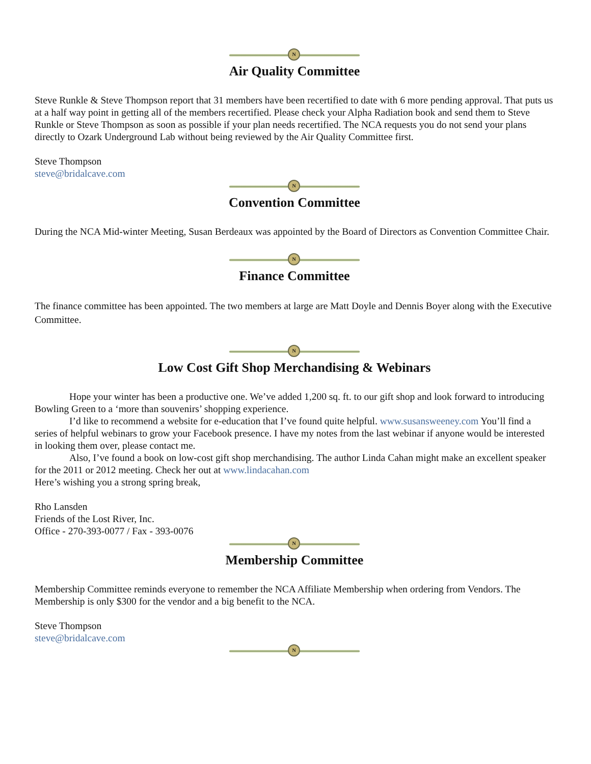N
Air Quality Committee
Steve Runkle & Steve Thompson report that 31 members have been recertified to date with 6 more pending approval. That puts us at a half way point in getting all of the members recertified. Please check your Alpha Radiation book and send them to Steve Runkle or Steve Thompson as soon as possible if your plan needs recertified. The NCA requests you do not send your plans directly to Ozark Underground Lab without being reviewed by the Air Quality Committee first.
Steve Thompson
steve@bridalcave.com
N
Convention Committee
During the NCA Mid-winter Meeting, Susan Berdeaux was appointed by the Board of Directors as Convention Committee Chair.
N
Finance Committee
The finance committee has been appointed. The two members at large are Matt Doyle and Dennis Boyer along with the Executive Committee.
N
Low Cost Gift Shop Merchandising & Webinars
Hope your winter has been a productive one. We’ve added 1,200 sq. ft. to our gift shop and look forward to introducing Bowling Green to a ‘more than souvenirs’ shopping experience.
I’d like to recommend a website for e-education that I’ve found quite helpful. www.susansweeney.com You’ll find a series of helpful webinars to grow your Facebook presence. I have my notes from the last webinar if anyone would be interested in looking them over, please contact me.
Also, I’ve found a book on low-cost gift shop merchandising. The author Linda Cahan might make an excellent speaker for the 2011 or 2012 meeting. Check her out at www.lindacahan.com
Here’s wishing you a strong spring break,
Rho Lansden
Friends of the Lost River, Inc.
Office - 270-393-0077 / Fax - 393-0076
N
Membership Committee
Membership Committee reminds everyone to remember the NCA Affiliate Membership when ordering from Vendors. The Membership is only $300 for the vendor and a big benefit to the NCA.
Steve Thompson
steve@bridalcave.com
N